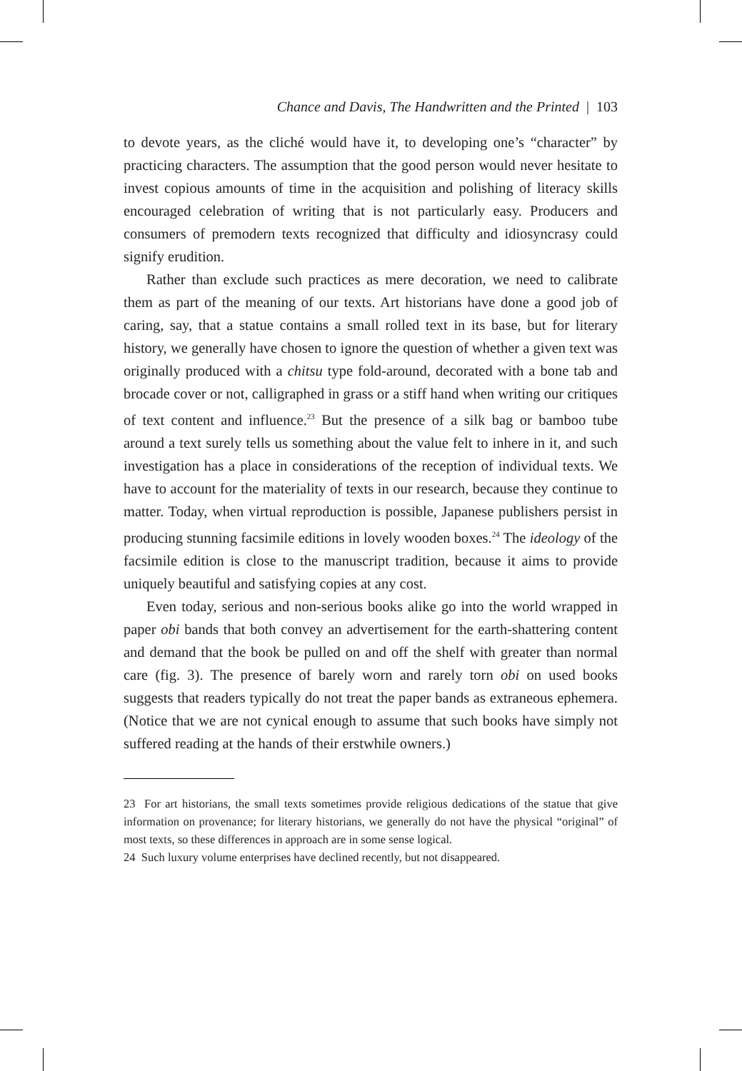Chance and Davis, The Handwritten and the Printed | 103
to devote years, as the cliché would have it, to developing one’s “character” by practicing characters. The assumption that the good person would never hesitate to invest copious amounts of time in the acquisition and polishing of literacy skills encouraged celebration of writing that is not particularly easy. Producers and consumers of premodern texts recognized that difficulty and idiosyncrasy could signify erudition.
Rather than exclude such practices as mere decoration, we need to calibrate them as part of the meaning of our texts. Art historians have done a good job of caring, say, that a statue contains a small rolled text in its base, but for literary history, we generally have chosen to ignore the question of whether a given text was originally produced with a chitsu type fold-around, decorated with a bone tab and brocade cover or not, calligraphed in grass or a stiff hand when writing our critiques of text content and influence.<sup>23</sup> But the presence of a silk bag or bamboo tube around a text surely tells us something about the value felt to inhere in it, and such investigation has a place in considerations of the reception of individual texts. We have to account for the materiality of texts in our research, because they continue to matter. Today, when virtual reproduction is possible, Japanese publishers persist in producing stunning facsimile editions in lovely wooden boxes.<sup>24</sup> The ideology of the facsimile edition is close to the manuscript tradition, because it aims to provide uniquely beautiful and satisfying copies at any cost.
Even today, serious and non-serious books alike go into the world wrapped in paper obi bands that both convey an advertisement for the earth-shattering content and demand that the book be pulled on and off the shelf with greater than normal care (fig. 3). The presence of barely worn and rarely torn obi on used books suggests that readers typically do not treat the paper bands as extraneous ephemera. (Notice that we are not cynical enough to assume that such books have simply not suffered reading at the hands of their erstwhile owners.)
23 For art historians, the small texts sometimes provide religious dedications of the statue that give information on provenance; for literary historians, we generally do not have the physical “original” of most texts, so these differences in approach are in some sense logical.
24 Such luxury volume enterprises have declined recently, but not disappeared.